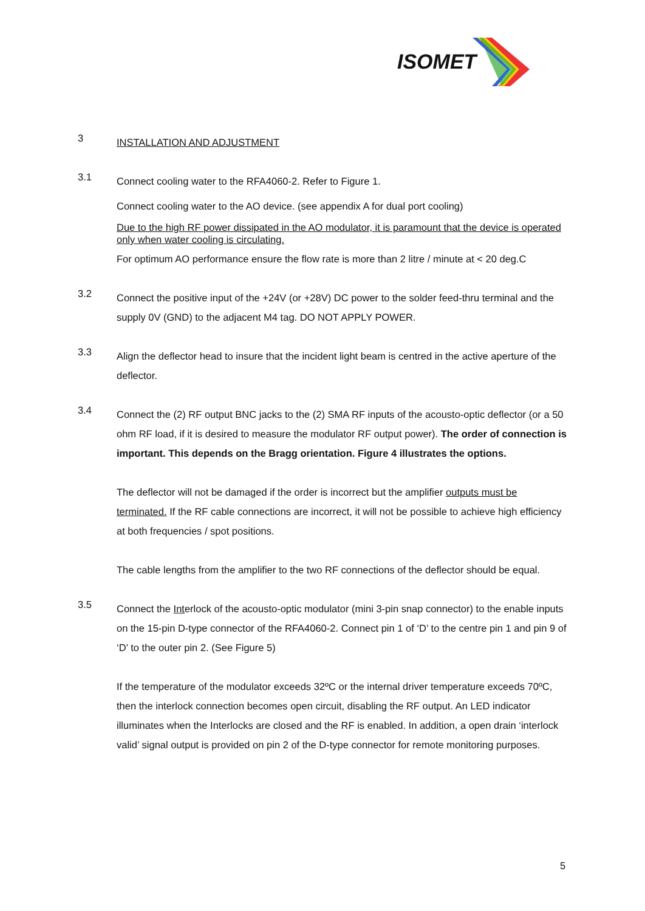ISOMET
3
INSTALLATION AND ADJUSTMENT
3.1
Connect cooling water to the RFA4060-2. Refer to Figure 1.
Connect cooling water to the AO device. (see appendix A for dual port cooling)
Due to the high RF power dissipated in the AO modulator, it is paramount that the device is operated only when water cooling is circulating.
For optimum AO performance ensure the flow rate is more than 2 litre / minute at < 20 deg.C
3.2
Connect the positive input of the +24V (or +28V) DC power to the solder feed-thru terminal and the supply 0V (GND) to the adjacent M4 tag. DO NOT APPLY POWER.
3.3
Align the deflector head to insure that the incident light beam is centred in the active aperture of the deflector.
3.4
Connect the (2) RF output BNC jacks to the (2) SMA RF inputs of the acousto-optic deflector (or a 50 ohm RF load, if it is desired to measure the modulator RF output power). The order of connection is important. This depends on the Bragg orientation. Figure 4 illustrates the options.
The deflector will not be damaged if the order is incorrect but the amplifier outputs must be terminated. If the RF cable connections are incorrect, it will not be possible to achieve high efficiency at both frequencies / spot positions.
The cable lengths from the amplifier to the two RF connections of the deflector should be equal.
3.5
Connect the Interlock of the acousto-optic modulator (mini 3-pin snap connector) to the enable inputs on the 15-pin D-type connector of the RFA4060-2. Connect pin 1 of ‘D’ to the centre pin 1 and pin 9 of ‘D’ to the outer pin 2. (See Figure 5)
If the temperature of the modulator exceeds 32ºC or the internal driver temperature exceeds 70ºC, then the interlock connection becomes open circuit, disabling the RF output. An LED indicator illuminates when the Interlocks are closed and the RF is enabled. In addition, a open drain ‘interlock valid’ signal output is provided on pin 2 of the D-type connector for remote monitoring purposes.
5